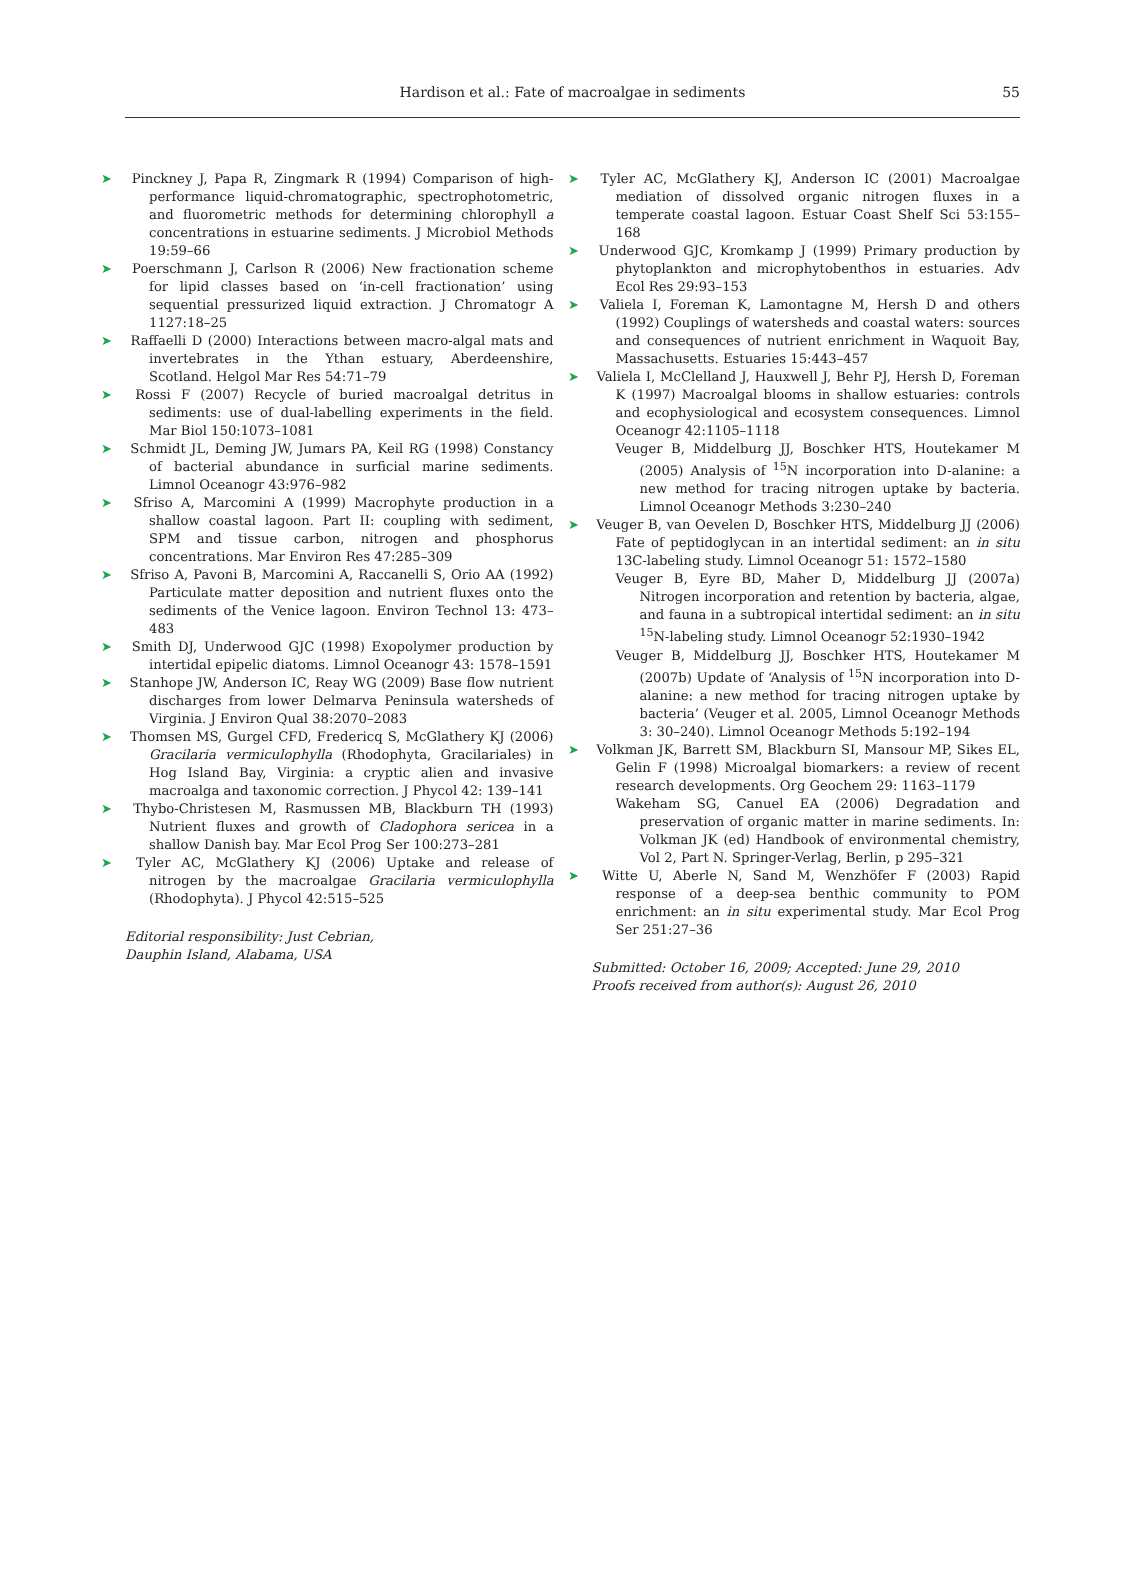Hardison et al.: Fate of macroalgae in sediments
55
➤ Pinckney J, Papa R, Zingmark R (1994) Comparison of high-performance liquid-chromatographic, spectrophotometric, and fluorometric methods for determining chlorophyll a concentrations in estuarine sediments. J Microbiol Methods 19:59–66
➤ Poerschmann J, Carlson R (2006) New fractionation scheme for lipid classes based on ‘in-cell fractionation’ using sequential pressurized liquid extraction. J Chromatogr A 1127:18–25
➤ Raffaelli D (2000) Interactions between macro-algal mats and invertebrates in the Ythan estuary, Aberdeenshire, Scotland. Helgol Mar Res 54:71–79
➤ Rossi F (2007) Recycle of buried macroalgal detritus in sediments: use of dual-labelling experiments in the field. Mar Biol 150:1073–1081
➤ Schmidt JL, Deming JW, Jumars PA, Keil RG (1998) Constancy of bacterial abundance in surficial marine sediments. Limnol Oceanogr 43:976–982
➤ Sfriso A, Marcomini A (1999) Macrophyte production in a shallow coastal lagoon. Part II: coupling with sediment, SPM and tissue carbon, nitrogen and phosphorus concentrations. Mar Environ Res 47:285–309
➤ Sfriso A, Pavoni B, Marcomini A, Raccanelli S, Orio AA (1992) Particulate matter deposition and nutrient fluxes onto the sediments of the Venice lagoon. Environ Technol 13: 473–483
➤ Smith DJ, Underwood GJC (1998) Exopolymer production by intertidal epipelic diatoms. Limnol Oceanogr 43: 1578–1591
➤ Stanhope JW, Anderson IC, Reay WG (2009) Base flow nutrient discharges from lower Delmarva Peninsula watersheds of Virginia. J Environ Qual 38:2070–2083
➤ Thomsen MS, Gurgel CFD, Fredericq S, McGlathery KJ (2006) Gracilaria vermiculophylla (Rhodophyta, Gracilariales) in Hog Island Bay, Virginia: a cryptic alien and invasive macroalga and taxonomic correction. J Phycol 42: 139–141
➤ Thybo-Christesen M, Rasmussen MB, Blackburn TH (1993) Nutrient fluxes and growth of Cladophora sericea in a shallow Danish bay. Mar Ecol Prog Ser 100:273–281
➤ Tyler AC, McGlathery KJ (2006) Uptake and release of nitrogen by the macroalgae Gracilaria vermiculophylla (Rhodophyta). J Phycol 42:515–525
Editorial responsibility: Just Cebrian,
Dauphin Island, Alabama, USA
➤ Tyler AC, McGlathery KJ, Anderson IC (2001) Macroalgae mediation of dissolved organic nitrogen fluxes in a temperate coastal lagoon. Estuar Coast Shelf Sci 53:155–168
➤ Underwood GJC, Kromkamp J (1999) Primary production by phytoplankton and microphytobenthos in estuaries. Adv Ecol Res 29:93–153
➤ Valiela I, Foreman K, Lamontagne M, Hersh D and others (1992) Couplings of watersheds and coastal waters: sources and consequences of nutrient enrichment in Waquoit Bay, Massachusetts. Estuaries 15:443–457
➤ Valiela I, McClelland J, Hauxwell J, Behr PJ, Hersh D, Foreman K (1997) Macroalgal blooms in shallow estuaries: controls and ecophysiological and ecosystem consequences. Limnol Oceanogr 42:1105–1118
Veuger B, Middelburg JJ, Boschker HTS, Houtekamer M (2005) Analysis of <sup>15</sup>N incorporation into D-alanine: a new method for tracing nitrogen uptake by bacteria. Limnol Oceanogr Methods 3:230–240
➤ Veuger B, van Oevelen D, Boschker HTS, Middelburg JJ (2006) Fate of peptidoglycan in an intertidal sediment: an in situ 13C-labeling study. Limnol Oceanogr 51: 1572–1580
Veuger B, Eyre BD, Maher D, Middelburg JJ (2007a) Nitrogen incorporation and retention by bacteria, algae, and fauna in a subtropical intertidal sediment: an in situ <sup>15</sup>N-labeling study. Limnol Oceanogr 52:1930–1942
Veuger B, Middelburg JJ, Boschker HTS, Houtekamer M (2007b) Update of ‘Analysis of <sup>15</sup>N incorporation into D-alanine: a new method for tracing nitrogen uptake by bacteria’ (Veuger et al. 2005, Limnol Oceanogr Methods 3: 30–240). Limnol Oceanogr Methods 5:192–194
➤ Volkman JK, Barrett SM, Blackburn SI, Mansour MP, Sikes EL, Gelin F (1998) Microalgal biomarkers: a review of recent research developments. Org Geochem 29: 1163–1179
Wakeham SG, Canuel EA (2006) Degradation and preservation of organic matter in marine sediments. In: Volkman JK (ed) Handbook of environmental chemistry, Vol 2, Part N. Springer-Verlag, Berlin, p 295–321
➤ Witte U, Aberle N, Sand M, Wenzhöfer F (2003) Rapid response of a deep-sea benthic community to POM enrichment: an in situ experimental study. Mar Ecol Prog Ser 251:27–36
Submitted: October 16, 2009; Accepted: June 29, 2010
Proofs received from author(s): August 26, 2010